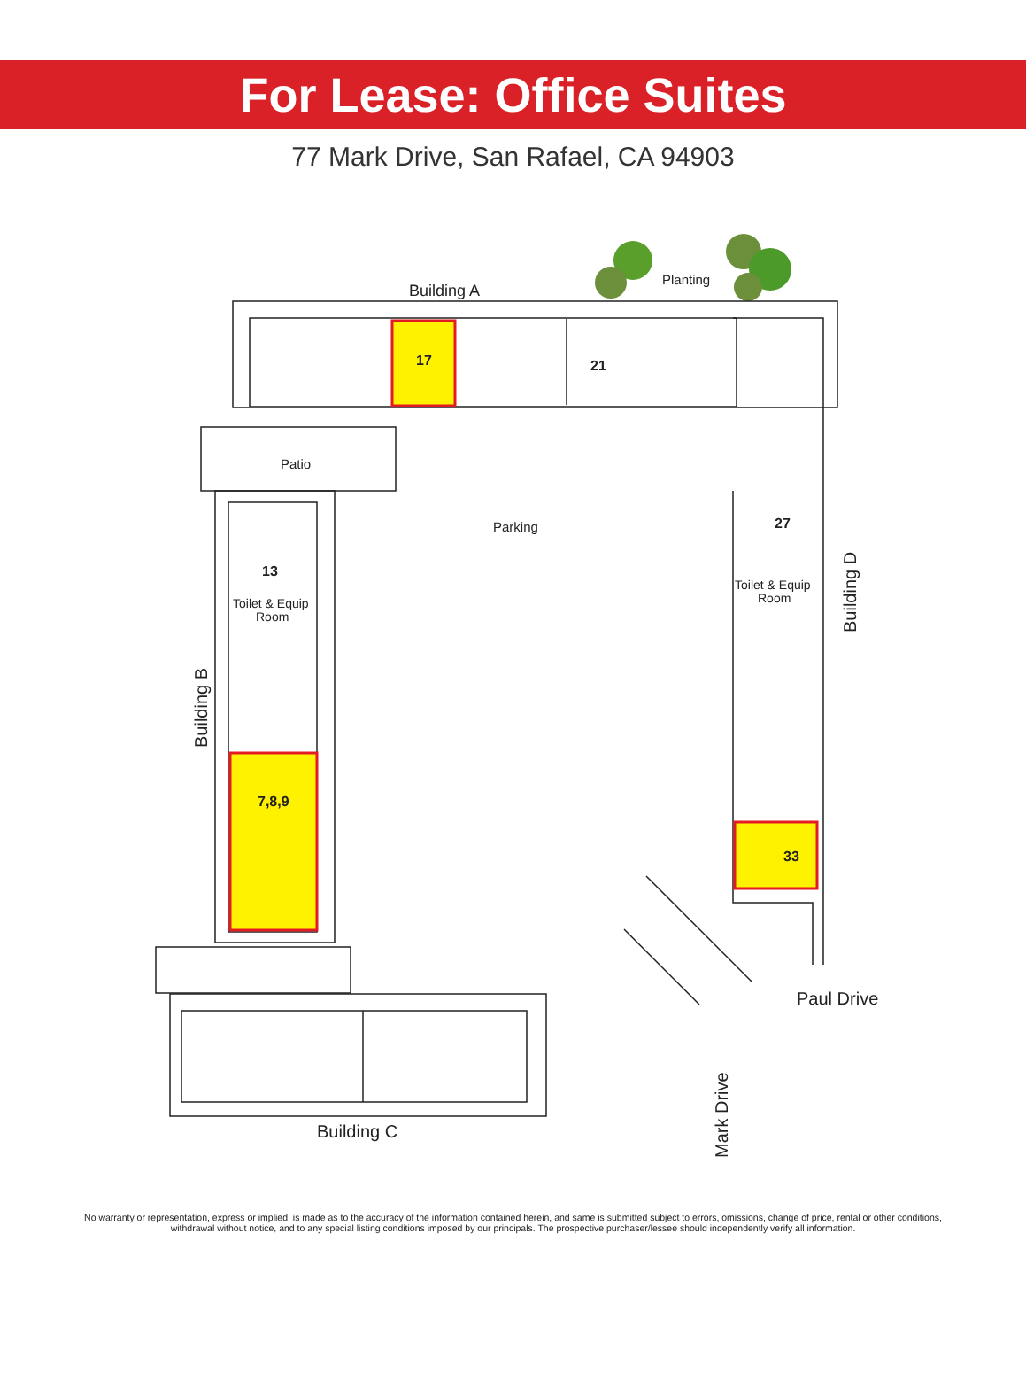For Lease: Office Suites
77 Mark Drive, San Rafael, CA 94903
Building A
Planting
Patio
Parking
17
21
13
27
7,8,9
33
Toilet & Equip
Room
Toilet & Equip
Room
Paul Drive
Building C
Building B
Building D
Mark Drive
No warranty or representation, express or implied, is made as to the accuracy of the information contained herein, and same is submitted subject to errors, omissions, change of price, rental or other conditions, withdrawal without notice, and to any special listing conditions imposed by our principals. The prospective purchaser/lessee should independently verify all information.